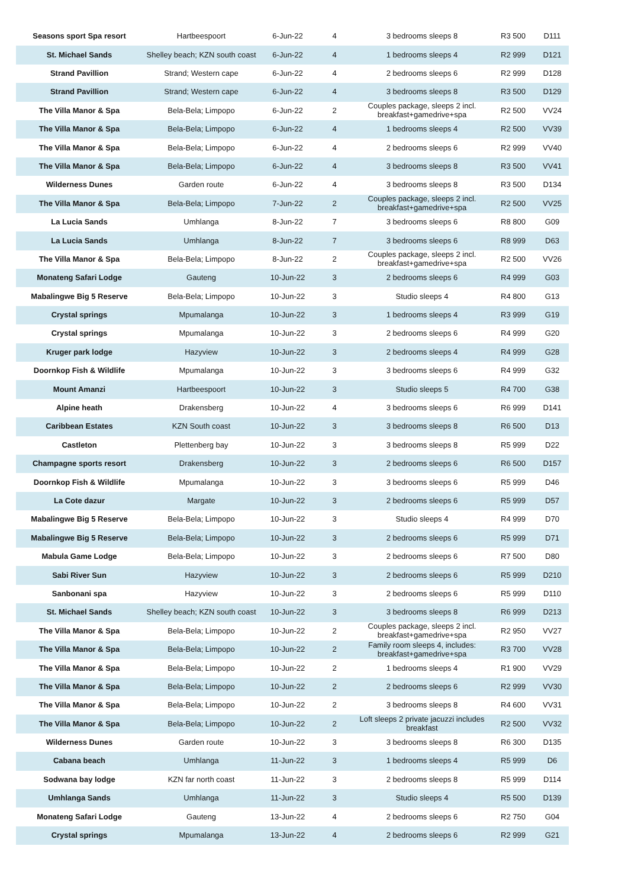| Seasons sport Spa resort | Hartbeespoort | 6-Jun-22 | 4 | 3 bedrooms sleeps 8 | R3 500 | D111 |
| St. Michael Sands | Shelley beach; KZN south coast | 6-Jun-22 | 4 | 1 bedrooms sleeps 4 | R2 999 | D121 |
| Strand Pavillion | Strand; Western cape | 6-Jun-22 | 4 | 2 bedrooms sleeps 6 | R2 999 | D128 |
| Strand Pavillion | Strand; Western cape | 6-Jun-22 | 4 | 3 bedrooms sleeps 8 | R3 500 | D129 |
| The Villa Manor & Spa | Bela-Bela; Limpopo | 6-Jun-22 | 2 | Couples package, sleeps 2 incl. breakfast+gamedrive+spa | R2 500 | VV24 |
| The Villa Manor & Spa | Bela-Bela; Limpopo | 6-Jun-22 | 4 | 1 bedrooms sleeps 4 | R2 500 | VV39 |
| The Villa Manor & Spa | Bela-Bela; Limpopo | 6-Jun-22 | 4 | 2 bedrooms sleeps 6 | R2 999 | VV40 |
| The Villa Manor & Spa | Bela-Bela; Limpopo | 6-Jun-22 | 4 | 3 bedrooms sleeps 8 | R3 500 | VV41 |
| Wilderness Dunes | Garden route | 6-Jun-22 | 4 | 3 bedrooms sleeps 8 | R3 500 | D134 |
| The Villa Manor & Spa | Bela-Bela; Limpopo | 7-Jun-22 | 2 | Couples package, sleeps 2 incl. breakfast+gamedrive+spa | R2 500 | VV25 |
| La Lucia Sands | Umhlanga | 8-Jun-22 | 7 | 3 bedrooms sleeps 6 | R8 800 | G09 |
| La Lucia Sands | Umhlanga | 8-Jun-22 | 7 | 3 bedrooms sleeps 6 | R8 999 | D63 |
| The Villa Manor & Spa | Bela-Bela; Limpopo | 8-Jun-22 | 2 | Couples package, sleeps 2 incl. breakfast+gamedrive+spa | R2 500 | VV26 |
| Monateng Safari Lodge | Gauteng | 10-Jun-22 | 3 | 2 bedrooms sleeps 6 | R4 999 | G03 |
| Mabalingwe Big 5 Reserve | Bela-Bela; Limpopo | 10-Jun-22 | 3 | Studio sleeps 4 | R4 800 | G13 |
| Crystal springs | Mpumalanga | 10-Jun-22 | 3 | 1 bedrooms sleeps 4 | R3 999 | G19 |
| Crystal springs | Mpumalanga | 10-Jun-22 | 3 | 2 bedrooms sleeps 6 | R4 999 | G20 |
| Kruger park lodge | Hazyview | 10-Jun-22 | 3 | 2 bedrooms sleeps 4 | R4 999 | G28 |
| Doornkop Fish & Wildlife | Mpumalanga | 10-Jun-22 | 3 | 3 bedrooms sleeps 6 | R4 999 | G32 |
| Mount Amanzi | Hartbeespoort | 10-Jun-22 | 3 | Studio sleeps 5 | R4 700 | G38 |
| Alpine heath | Drakensberg | 10-Jun-22 | 4 | 3 bedrooms sleeps 6 | R6 999 | D141 |
| Caribbean Estates | KZN South coast | 10-Jun-22 | 3 | 3 bedrooms sleeps 8 | R6 500 | D13 |
| Castleton | Plettenberg bay | 10-Jun-22 | 3 | 3 bedrooms sleeps 8 | R5 999 | D22 |
| Champagne sports resort | Drakensberg | 10-Jun-22 | 3 | 2 bedrooms sleeps 6 | R6 500 | D157 |
| Doornkop Fish & Wildlife | Mpumalanga | 10-Jun-22 | 3 | 3 bedrooms sleeps 6 | R5 999 | D46 |
| La Cote dazur | Margate | 10-Jun-22 | 3 | 2 bedrooms sleeps 6 | R5 999 | D57 |
| Mabalingwe Big 5 Reserve | Bela-Bela; Limpopo | 10-Jun-22 | 3 | Studio sleeps 4 | R4 999 | D70 |
| Mabalingwe Big 5 Reserve | Bela-Bela; Limpopo | 10-Jun-22 | 3 | 2 bedrooms sleeps 6 | R5 999 | D71 |
| Mabula Game Lodge | Bela-Bela; Limpopo | 10-Jun-22 | 3 | 2 bedrooms sleeps 6 | R7 500 | D80 |
| Sabi River Sun | Hazyview | 10-Jun-22 | 3 | 2 bedrooms sleeps 6 | R5 999 | D210 |
| Sanbonani spa | Hazyview | 10-Jun-22 | 3 | 2 bedrooms sleeps 6 | R5 999 | D110 |
| St. Michael Sands | Shelley beach; KZN south coast | 10-Jun-22 | 3 | 3 bedrooms sleeps 8 | R6 999 | D213 |
| The Villa Manor & Spa | Bela-Bela; Limpopo | 10-Jun-22 | 2 | Couples package, sleeps 2 incl. breakfast+gamedrive+spa | R2 950 | VV27 |
| The Villa Manor & Spa | Bela-Bela; Limpopo | 10-Jun-22 | 2 | Family room sleeps 4, includes: breakfast+gamedrive+spa | R3 700 | VV28 |
| The Villa Manor & Spa | Bela-Bela; Limpopo | 10-Jun-22 | 2 | 1 bedrooms sleeps 4 | R1 900 | VV29 |
| The Villa Manor & Spa | Bela-Bela; Limpopo | 10-Jun-22 | 2 | 2 bedrooms sleeps 6 | R2 999 | VV30 |
| The Villa Manor & Spa | Bela-Bela; Limpopo | 10-Jun-22 | 2 | 3 bedrooms sleeps 8 | R4 600 | VV31 |
| The Villa Manor & Spa | Bela-Bela; Limpopo | 10-Jun-22 | 2 | Loft sleeps 2 private jacuzzi includes breakfast | R2 500 | VV32 |
| Wilderness Dunes | Garden route | 10-Jun-22 | 3 | 3 bedrooms sleeps 8 | R6 300 | D135 |
| Cabana beach | Umhlanga | 11-Jun-22 | 3 | 1 bedrooms sleeps 4 | R5 999 | D6 |
| Sodwana bay lodge | KZN far north coast | 11-Jun-22 | 3 | 2 bedrooms sleeps 8 | R5 999 | D114 |
| Umhlanga Sands | Umhlanga | 11-Jun-22 | 3 | Studio sleeps 4 | R5 500 | D139 |
| Monateng Safari Lodge | Gauteng | 13-Jun-22 | 4 | 2 bedrooms sleeps 6 | R2 750 | G04 |
| Crystal springs | Mpumalanga | 13-Jun-22 | 4 | 2 bedrooms sleeps 6 | R2 999 | G21 |